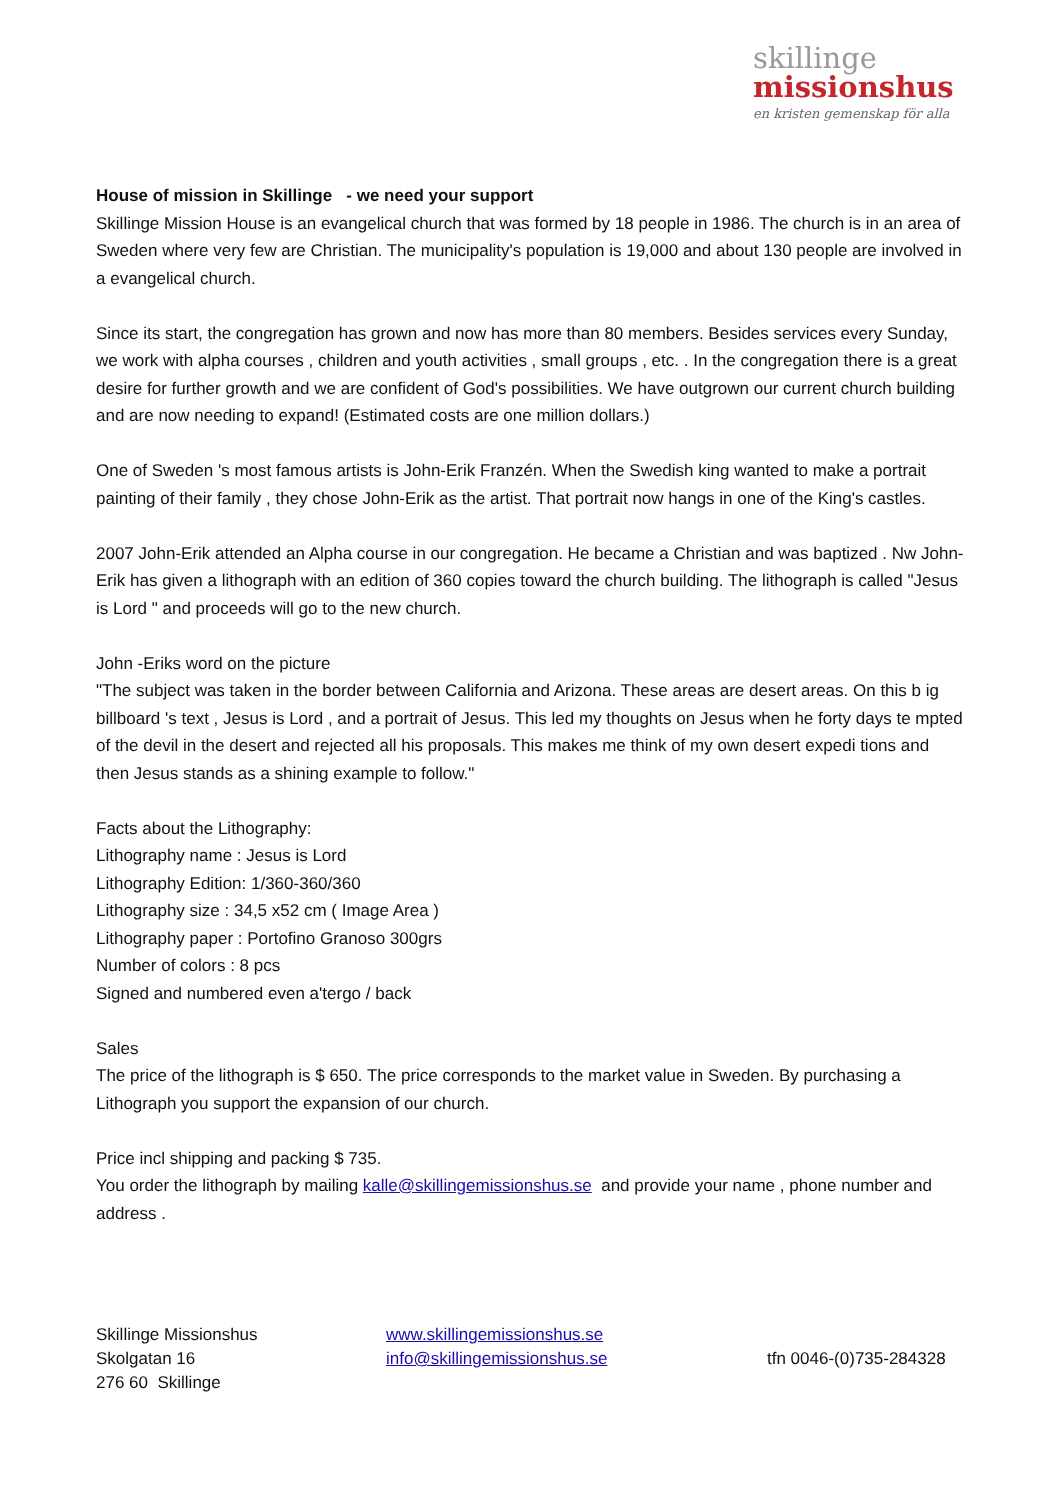skillinge
missionshus
en kristen gemenskap för alla
House of mission in Skillinge - we need your support
Skillinge Mission House is an evangelical church that was formed by 18 people in 1986. The church is in an area of Sweden where very few are Christian. The municipality's population is 19,000 and about 130 people are involved in a evangelical church.
Since its start, the congregation has grown and now has more than 80 members. Besides services every Sunday, we work with alpha courses , children and youth activities , small groups , etc. . In the congregation there is a great desire for further growth and we are confident of God's possibilities. We have outgrown our current church building and are now needing to expand! (Estimated costs are one million dollars.)
One of Sweden 's most famous artists is John-Erik Franzén. When the Swedish king wanted to make a portrait painting of their family , they chose John-Erik as the artist. That portrait now hangs in one of the King's castles.
2007 John-Erik attended an Alpha course in our congregation. He became a Christian and was baptized . Nw John-Erik has given a lithograph with an edition of 360 copies toward the church building. The lithograph is called "Jesus is Lord " and proceeds will go to the new church.
John -Eriks word on the picture
"The subject was taken in the border between California and Arizona. These areas are desert areas. On this b ig billboard 's text , Jesus is Lord , and a portrait of Jesus. This led my thoughts on Jesus when he forty days te mpted of the devil in the desert and rejected all his proposals. This makes me think of my own desert expedi tions and then Jesus stands as a shining example to follow."
Facts about the Lithography:
Lithography name : Jesus is Lord
Lithography Edition: 1/360-360/360
Lithography size : 34,5 x52 cm ( Image Area )
Lithography paper : Portofino Granoso 300grs
Number of colors : 8 pcs
Signed and numbered even a'tergo / back
Sales
The price of the lithograph is $ 650. The price corresponds to the market value in Sweden. By purchasing a Lithograph you support the expansion of our church.
Price incl shipping and packing $ 735.
You order the lithograph by mailing kalle@skillingemissionshus.se and provide your name , phone number and address .
Skillinge Missionshus
Skolgatan 16
276 60 Skillinge
www.skillingemissionshus.se
info@skillingemissionshus.se
tfn 0046-(0)735-284328